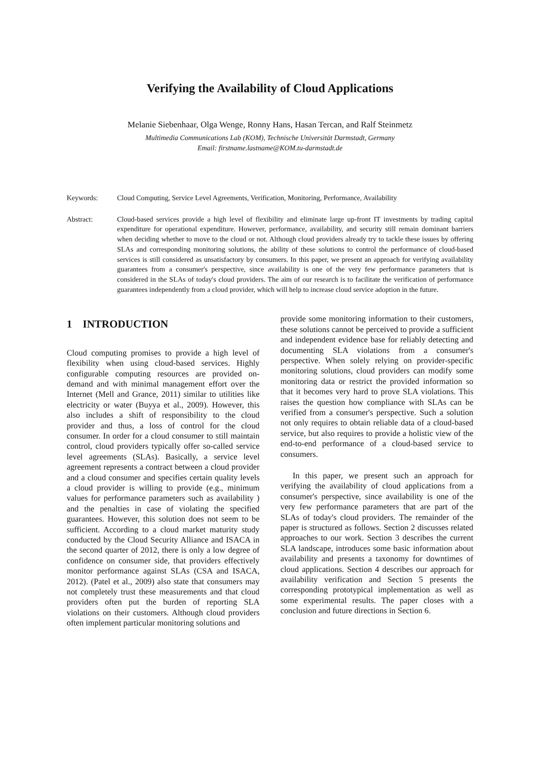Verifying the Availability of Cloud Applications
Melanie Siebenhaar, Olga Wenge, Ronny Hans, Hasan Tercan, and Ralf Steinmetz
Multimedia Communications Lab (KOM), Technische Universität Darmstadt, Germany
Email: firstname.lastname@KOM.tu-darmstadt.de
Keywords: Cloud Computing, Service Level Agreements, Verification, Monitoring, Performance, Availability
Abstract: Cloud-based services provide a high level of flexibility and eliminate large up-front IT investments by trading capital expenditure for operational expenditure. However, performance, availability, and security still remain dominant barriers when deciding whether to move to the cloud or not. Although cloud providers already try to tackle these issues by offering SLAs and corresponding monitoring solutions, the ability of these solutions to control the performance of cloud-based services is still considered as unsatisfactory by consumers. In this paper, we present an approach for verifying availability guarantees from a consumer's perspective, since availability is one of the very few performance parameters that is considered in the SLAs of today's cloud providers. The aim of our research is to facilitate the verification of performance guarantees independently from a cloud provider, which will help to increase cloud service adoption in the future.
1 INTRODUCTION
Cloud computing promises to provide a high level of flexibility when using cloud-based services. Highly configurable computing resources are provided on-demand and with minimal management effort over the Internet (Mell and Grance, 2011) similar to utilities like electricity or water (Buyya et al., 2009). However, this also includes a shift of responsibility to the cloud provider and thus, a loss of control for the cloud consumer. In order for a cloud consumer to still maintain control, cloud providers typically offer so-called service level agreements (SLAs). Basically, a service level agreement represents a contract between a cloud provider and a cloud consumer and specifies certain quality levels a cloud provider is willing to provide (e.g., minimum values for performance parameters such as availability ) and the penalties in case of violating the specified guarantees. However, this solution does not seem to be sufficient. According to a cloud market maturity study conducted by the Cloud Security Alliance and ISACA in the second quarter of 2012, there is only a low degree of confidence on consumer side, that providers effectively monitor performance against SLAs (CSA and ISACA, 2012). (Patel et al., 2009) also state that consumers may not completely trust these measurements and that cloud providers often put the burden of reporting SLA violations on their customers. Although cloud providers often implement particular monitoring solutions and
provide some monitoring information to their customers, these solutions cannot be perceived to provide a sufficient and independent evidence base for reliably detecting and documenting SLA violations from a consumer's perspective. When solely relying on provider-specific monitoring solutions, cloud providers can modify some monitoring data or restrict the provided information so that it becomes very hard to prove SLA violations. This raises the question how compliance with SLAs can be verified from a consumer's perspective. Such a solution not only requires to obtain reliable data of a cloud-based service, but also requires to provide a holistic view of the end-to-end performance of a cloud-based service to consumers.
In this paper, we present such an approach for verifying the availability of cloud applications from a consumer's perspective, since availability is one of the very few performance parameters that are part of the SLAs of today's cloud providers. The remainder of the paper is structured as follows. Section 2 discusses related approaches to our work. Section 3 describes the current SLA landscape, introduces some basic information about availability and presents a taxonomy for downtimes of cloud applications. Section 4 describes our approach for availability verification and Section 5 presents the corresponding prototypical implementation as well as some experimental results. The paper closes with a conclusion and future directions in Section 6.